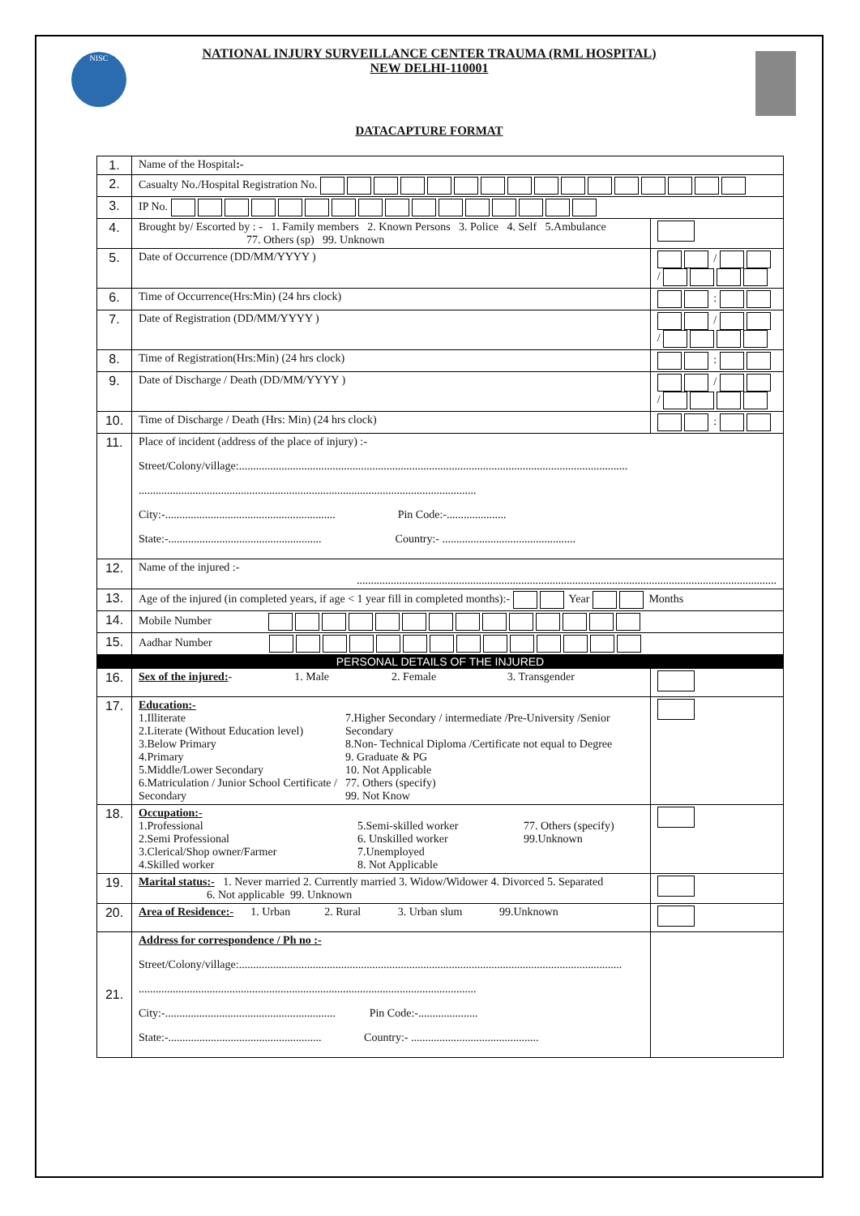NISC
NATIONAL INJURY SURVEILLANCE CENTER TRAUMA (RML HOSPITAL)
NEW DELHI-110001
DATACAPTURE FORMAT
| 1. | Name of the Hospital :- | | |
| 2. | Casualty No./Hospital Registration No. | | |
| 3. | IP No. | | |
| 4. | Brought by/ Escorted by : - 1. Family members 2. Known Persons 3. Police 4. Self 5.Ambulance 77. Others (sp) 99. Unknown | | |
| 5. | Date of Occurrence (DD/MM/YYYY ) | / / | |
| 6. | Time of Occurrence(Hrs:Min) (24 hrs clock) | : | |
| 7. | Date of Registration (DD/MM/YYYY ) | / / | |
| 8. | Time of Registration(Hrs:Min) (24 hrs clock) | : | |
| 9. | Date of Discharge / Death (DD/MM/YYYY ) | / / | |
| 10. | Time of Discharge / Death (Hrs: Min) (24 hrs clock) | : | |
| 11. | Place of incident (address of the place of injury) :- Street/Colony/village:......................................................................................................................................... ....................................................................................................................... City:-............................................................ Pin Code:-..................... State:-...................................................... Country:- ............................................... | | |
| 12. | Name of the injured :- .................................................................................................................................................... | | |
| 13. | Age of the injured (in completed years, if age < 1 year fill in completed months):- Year Months | | |
| 14. | Mobile Number | | |
| 15. | Aadhar Number | | |
| PERSONAL DETAILS OF THE INJURED | | | |
| 16. | Sex of the injured: - 1. Male 2. Female 3. Transgender | | |
| 17. | Education:- 1.Illiterate 2.Literate (Without Education level) 3.Below Primary 4.Primary 5.Middle/Lower Secondary 6.Matriculation / Junior School Certificate / Secondary 7.Higher Secondary / intermediate /Pre-University /Senior Secondary 8.Non- Technical Diploma /Certificate not equal to Degree 9. Graduate & PG 10. Not Applicable 77. Others (specify) 99. Not Know | | |
| 18. | Occupation:- 1.Professional 2.Semi Professional 3.Clerical/Shop owner/Farmer 4.Skilled worker 5.Semi-skilled worker 6. Unskilled worker 7.Unemployed 8. Not Applicable 77. Others (specify) 99.Unknown | | |
| 19. | Marital status:- 1. Never married 2. Currently married 3. Widow/Widower 4. Divorced 5. Separated 6. Not applicable 99. Unknown | | |
| 20. | Area of Residence:- 1. Urban 2. Rural 3. Urban slum 99.Unknown | | |
| 21. | Address for correspondence / Ph no :- Street/Colony/village:....................................................................................................................................... ....................................................................................................................... City:-............................................................ Pin Code:-..................... State:-...................................................... Country:- ............................................. | | |